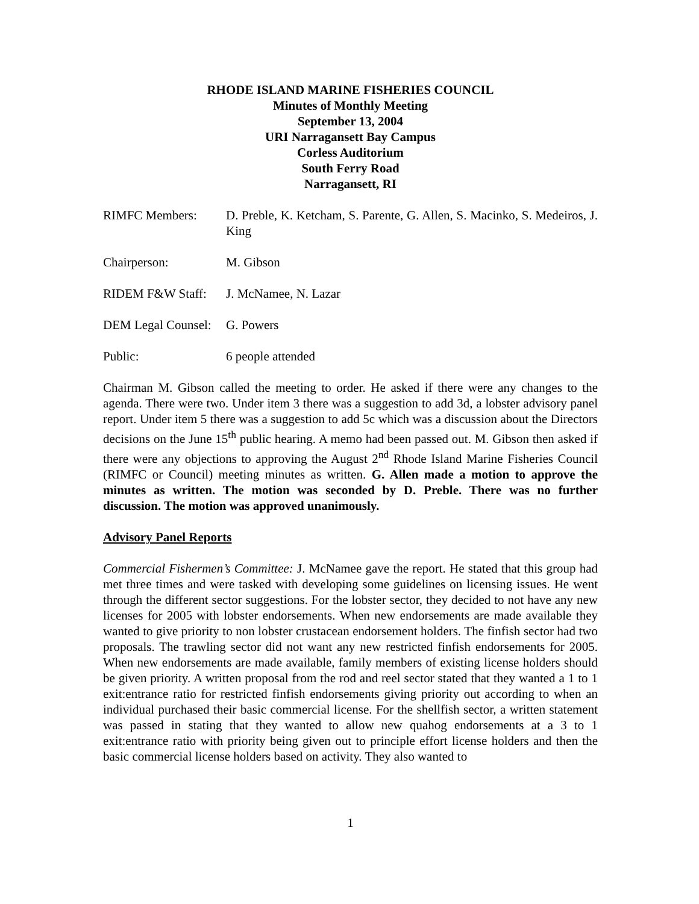RHODE ISLAND MARINE FISHERIES COUNCIL
Minutes of Monthly Meeting
September 13, 2004
URI Narragansett Bay Campus
Corless Auditorium
South Ferry Road
Narragansett, RI
RIMFC Members: D. Preble, K. Ketcham, S. Parente, G. Allen, S. Macinko, S. Medeiros, J. King
Chairperson: M. Gibson
RIDEM F&W Staff: J. McNamee, N. Lazar
DEM Legal Counsel:
G. Powers
Public: 6 people attended
Chairman M. Gibson called the meeting to order. He asked if there were any changes to the agenda. There were two. Under item 3 there was a suggestion to add 3d, a lobster advisory panel report. Under item 5 there was a suggestion to add 5c which was a discussion about the Directors decisions on the June 15<sup>th</sup> public hearing. A memo had been passed out. M. Gibson then asked if there were any objections to approving the August 2<sup>nd</sup> Rhode Island Marine Fisheries Council (RIMFC or Council) meeting minutes as written. G. Allen made a motion to approve the minutes as written. The motion was seconded by D. Preble. There was no further discussion. The motion was approved unanimously.
Advisory Panel Reports
Commercial Fishermen’s Committee: J. McNamee gave the report. He stated that this group had met three times and were tasked with developing some guidelines on licensing issues. He went through the different sector suggestions. For the lobster sector, they decided to not have any new licenses for 2005 with lobster endorsements. When new endorsements are made available they wanted to give priority to non lobster crustacean endorsement holders. The finfish sector had two proposals. The trawling sector did not want any new restricted finfish endorsements for 2005. When new endorsements are made available, family members of existing license holders should be given priority. A written proposal from the rod and reel sector stated that they wanted a 1 to 1 exit:entrance ratio for restricted finfish endorsements giving priority out according to when an individual purchased their basic commercial license. For the shellfish sector, a written statement was passed in stating that they wanted to allow new quahog endorsements at a 3 to 1 exit:entrance ratio with priority being given out to principle effort license holders and then the basic commercial license holders based on activity. They also wanted to
1